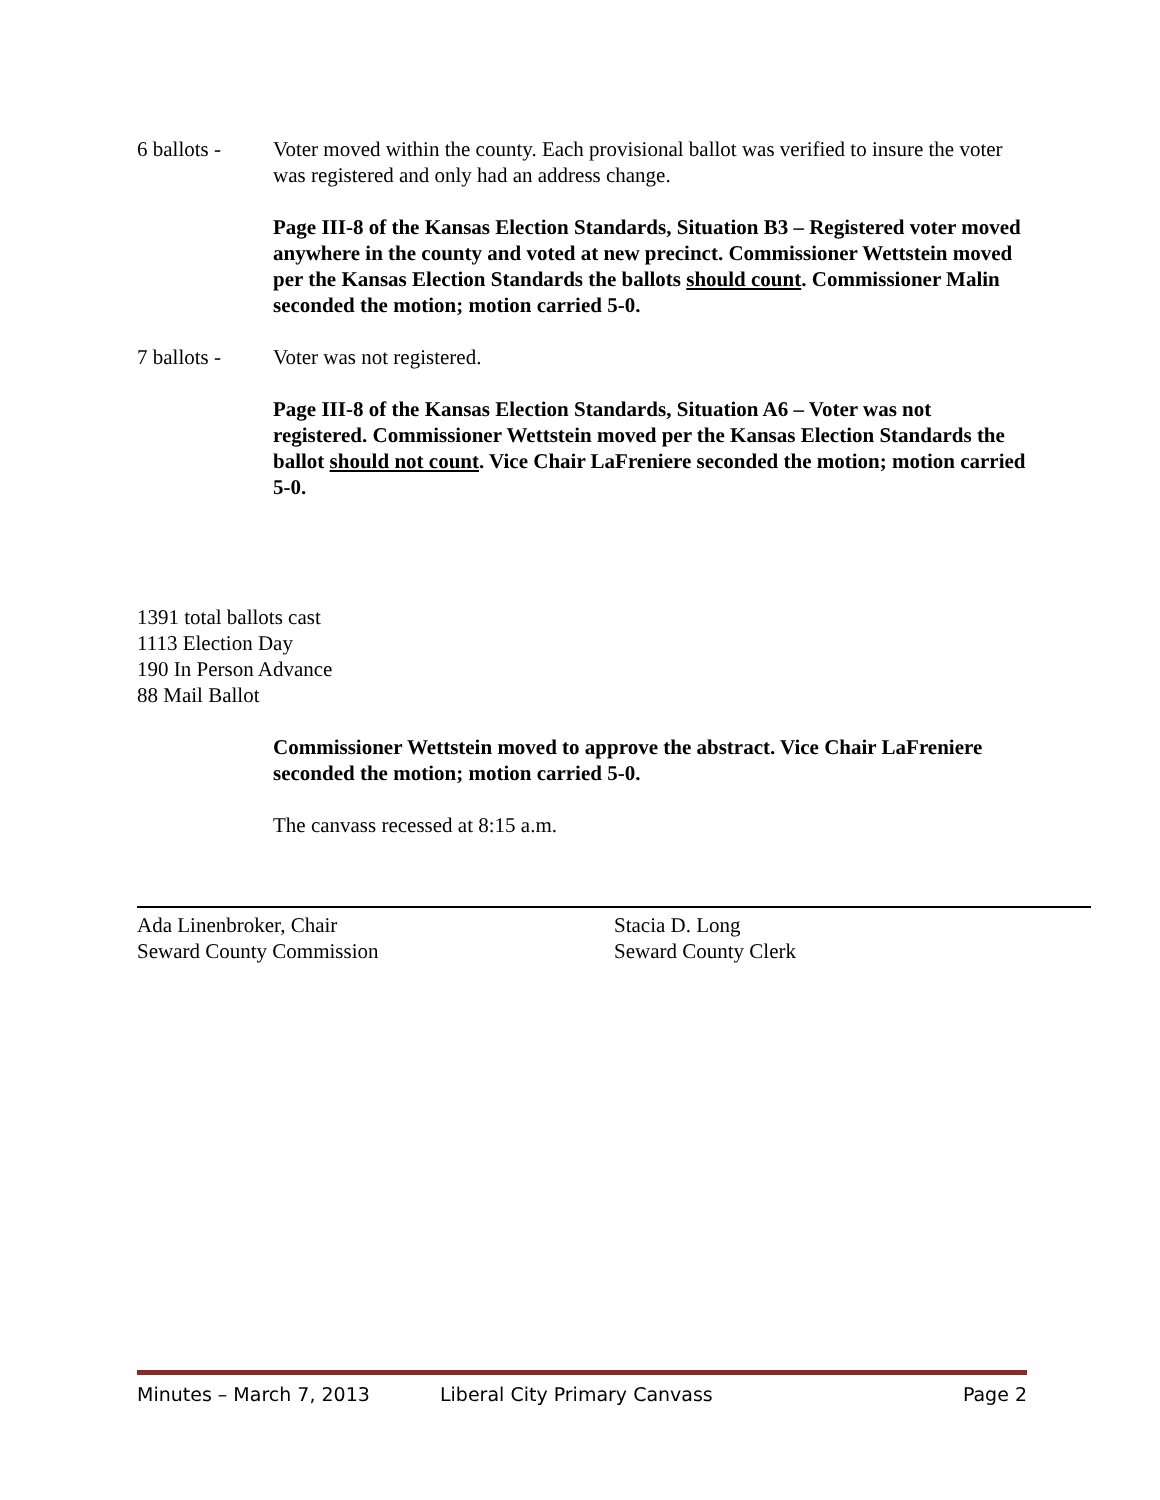6 ballots -
Voter moved within the county. Each provisional ballot was verified to insure the voter was registered and only had an address change.
Page III-8 of the Kansas Election Standards, Situation B3 – Registered voter moved anywhere in the county and voted at new precinct. Commissioner Wettstein moved per the Kansas Election Standards the ballots should count. Commissioner Malin seconded the motion; motion carried 5-0.
7 ballots -
Voter was not registered.
Page III-8 of the Kansas Election Standards, Situation A6 – Voter was not registered. Commissioner Wettstein moved per the Kansas Election Standards the ballot should not count. Vice Chair LaFreniere seconded the motion; motion carried 5-0.
1391 total ballots cast
1113 Election Day
190 In Person Advance
88 Mail Ballot
Commissioner Wettstein moved to approve the abstract. Vice Chair LaFreniere seconded the motion; motion carried 5-0.
The canvass recessed at 8:15 a.m.
Ada Linenbroker, Chair
Seward County Commission
Stacia D. Long
Seward County Clerk
Minutes – March 7, 2013 Liberal City Primary Canvass Page 2